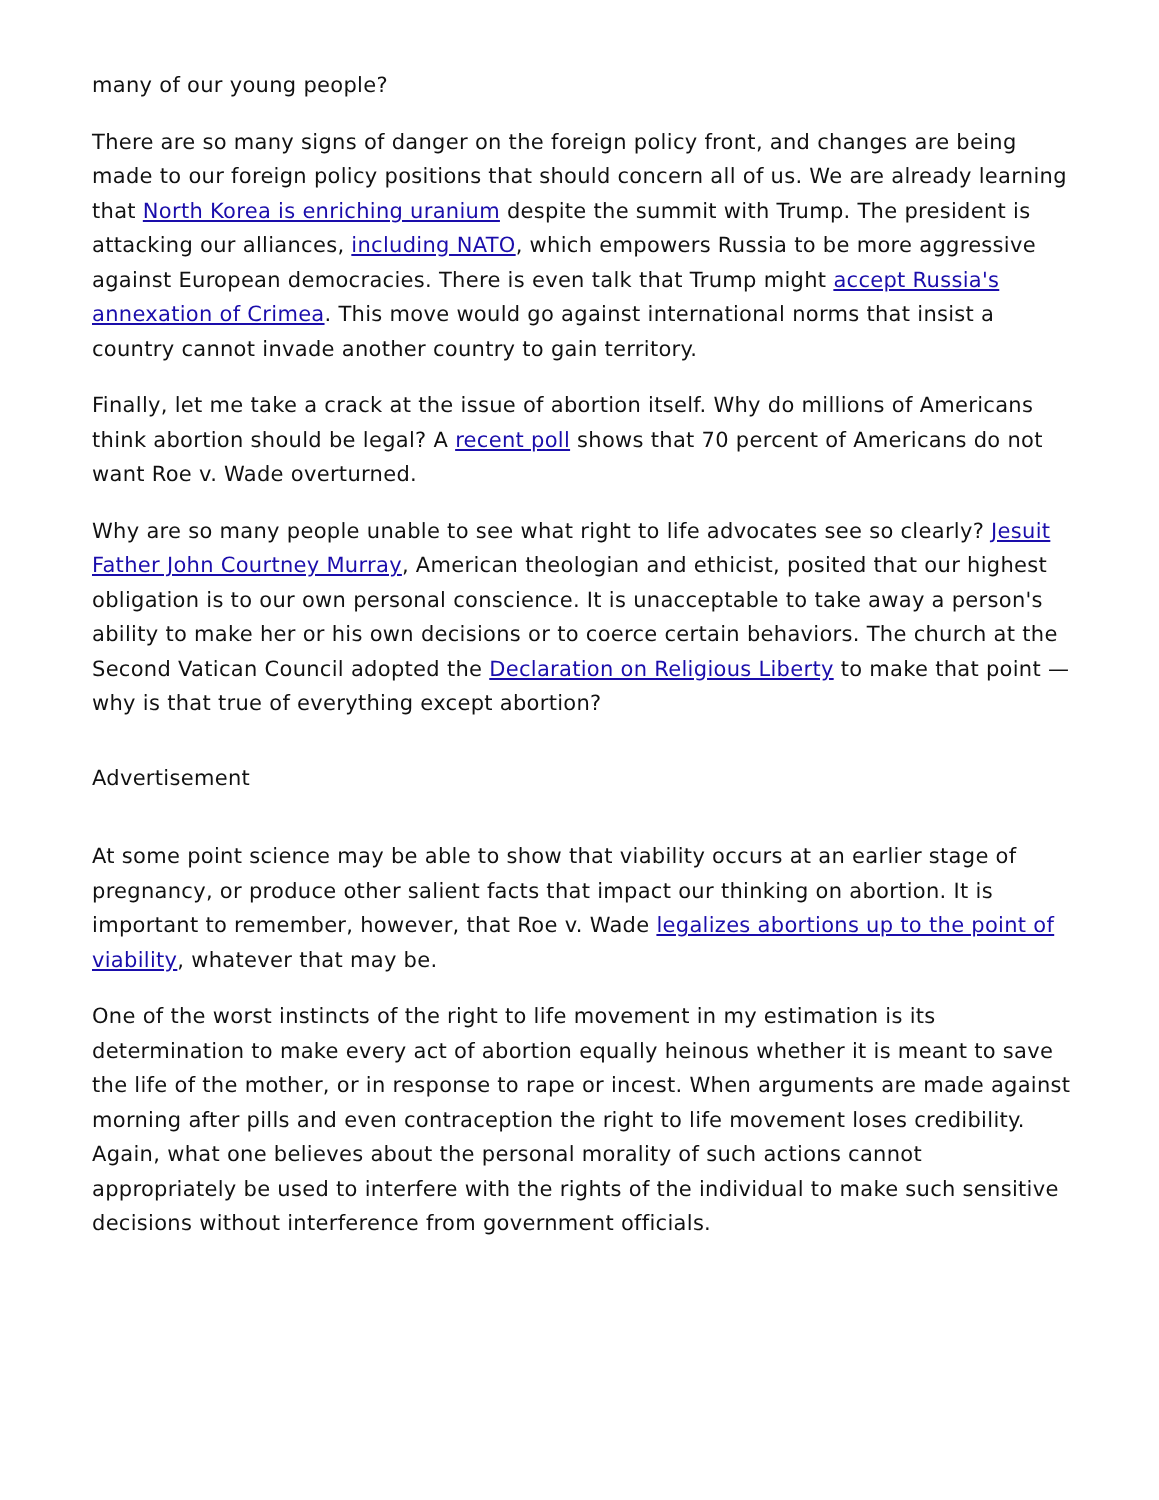many of our young people?
There are so many signs of danger on the foreign policy front, and changes are being made to our foreign policy positions that should concern all of us. We are already learning that North Korea is enriching uranium despite the summit with Trump. The president is attacking our alliances, including NATO, which empowers Russia to be more aggressive against European democracies. There is even talk that Trump might accept Russia's annexation of Crimea. This move would go against international norms that insist a country cannot invade another country to gain territory.
Finally, let me take a crack at the issue of abortion itself. Why do millions of Americans think abortion should be legal? A recent poll shows that 70 percent of Americans do not want Roe v. Wade overturned.
Why are so many people unable to see what right to life advocates see so clearly? Jesuit Father John Courtney Murray, American theologian and ethicist, posited that our highest obligation is to our own personal conscience. It is unacceptable to take away a person's ability to make her or his own decisions or to coerce certain behaviors. The church at the Second Vatican Council adopted the Declaration on Religious Liberty to make that point — why is that true of everything except abortion?
Advertisement
At some point science may be able to show that viability occurs at an earlier stage of pregnancy, or produce other salient facts that impact our thinking on abortion. It is important to remember, however, that Roe v. Wade legalizes abortions up to the point of viability, whatever that may be.
One of the worst instincts of the right to life movement in my estimation is its determination to make every act of abortion equally heinous whether it is meant to save the life of the mother, or in response to rape or incest. When arguments are made against morning after pills and even contraception the right to life movement loses credibility. Again, what one believes about the personal morality of such actions cannot appropriately be used to interfere with the rights of the individual to make such sensitive decisions without interference from government officials.